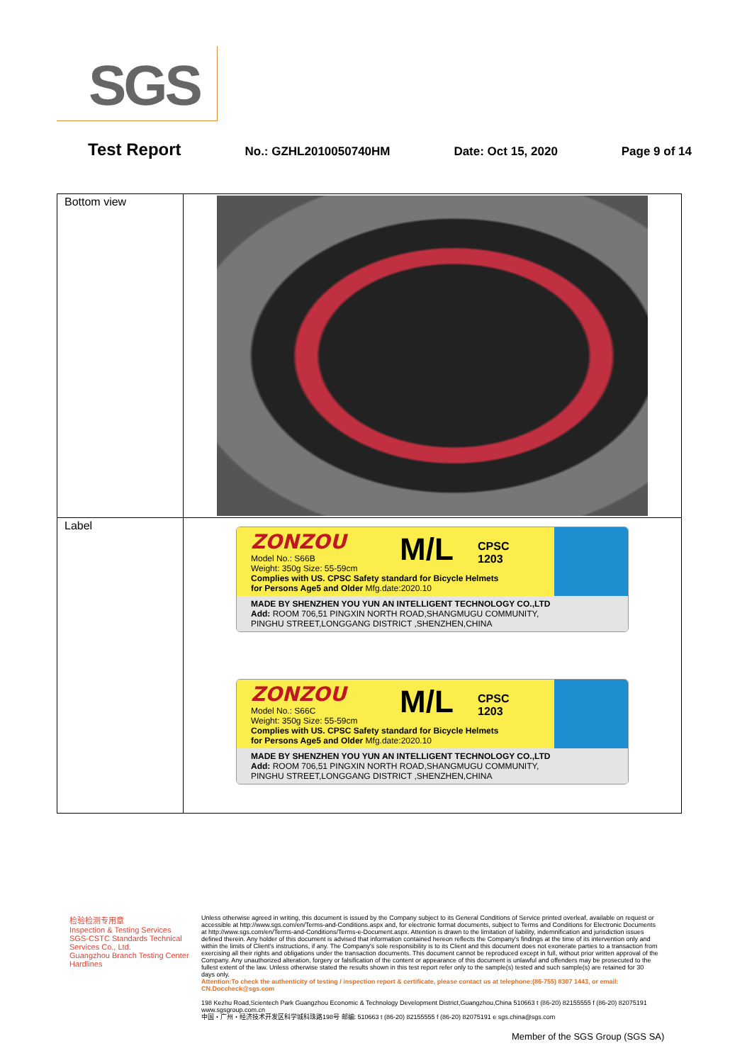SGS
Test Report No.: GZHL2010050740HM Date: Oct 15, 2020 Page 9 of 14
| Bottom view | |
| Label | ZONZOU M/L CPSC 1203 Model No.: S66B Weight: 350g Size: 55-59cm Complies with US. CPSC Safety standard for Bicycle Helmets for Persons Age5 and Older Mfg.date:2020.10 MADE BY SHENZHEN YOU YUN AN INTELLIGENT TECHNOLOGY CO.,LTD Add: ROOM 706,51 PINGXIN NORTH ROAD,SHANGMUGU COMMUNITY, PINGHU STREET,LONGGANG DISTRICT ,SHENZHEN,CHINA ZONZOU M/L CPSC 1203 Model No.: S66C Weight: 350g Size: 55-59cm Complies with US. CPSC Safety standard for Bicycle Helmets for Persons Age5 and Older Mfg.date:2020.10 MADE BY SHENZHEN YOU YUN AN INTELLIGENT TECHNOLOGY CO.,LTD Add: ROOM 706,51 PINGXIN NORTH ROAD,SHANGMUGU COMMUNITY, PINGHU STREET,LONGGANG DISTRICT ,SHENZHEN,CHINA |
检验检测专用章
Inspection & Testing Services
SGS-CSTC Standards Technical Services Co., Ltd.
Guangzhou Branch Testing Center Hardlines
Unless otherwise agreed in writing, this document is issued by the Company subject to its General Conditions of Service printed overleaf, available on request or accessible at http://www.sgs.com/en/Terms-and-Conditions.aspx and, for electronic format documents, subject to Terms and Conditions for Electronic Documents at http://www.sgs.com/en/Terms-and-Conditions/Terms-e-Document.aspx. Attention is drawn to the limitation of liability, indemnification and jurisdiction issues defined therein. Any holder of this document is advised that information contained hereon reflects the Company's findings at the time of its intervention only and within the limits of Client's instructions, if any. The Company's sole responsibility is to its Client and this document does not exonerate parties to a transaction from exercising all their rights and obligations under the transaction documents. This document cannot be reproduced except in full, without prior written approval of the Company. Any unauthorized alteration, forgery or falsification of the content or appearance of this document is unlawful and offenders may be prosecuted to the fullest extent of the law. Unless otherwise stated the results shown in this test report refer only to the sample(s) tested and such sample(s) are retained for 30 days only.
Attention:To check the authenticity of testing / inspection report & certificate, please contact us at telephone:(86-755) 8307 1443, or email: CN.Doccheck@sgs.com
198 Kezhu Road,Scientech Park Guangzhou Economic & Technology Development District,Guangzhou,China 510663 t (86-20) 82155555 f (86-20) 82075191 www.sgsgroup.com.cn
中国・广州・经济技术开发区科学城科珠路198号 邮编: 510663 t (86-20) 82155555 f (86-20) 82075191 e sgs.china@sgs.com
Member of the SGS Group (SGS SA)